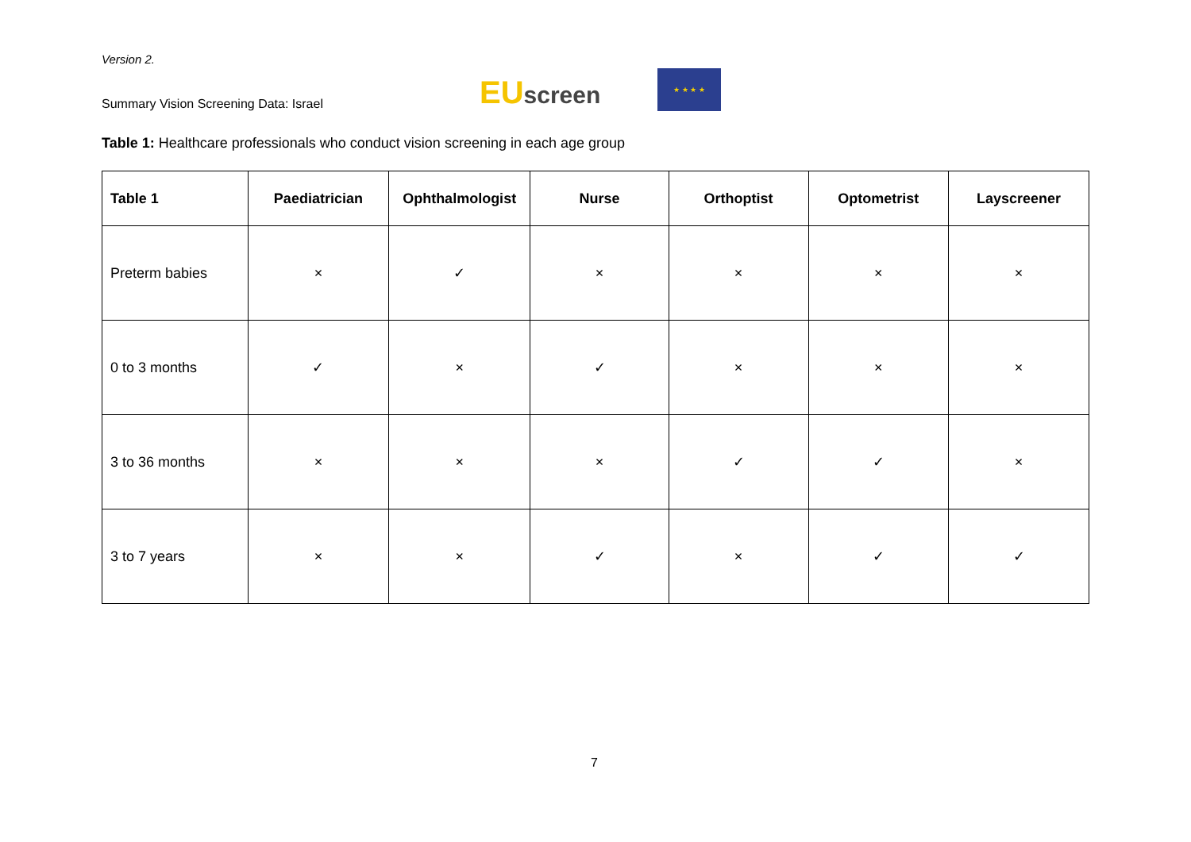Version 2.
Summary Vision Screening Data: Israel
EUscreen
★ ★ ★ ★
Table 1: Healthcare professionals who conduct vision screening in each age group
| Table 1 | Paediatrician | Ophthalmologist | Nurse | Orthoptist | Optometrist | Layscreener |
| --- | --- | --- | --- | --- | --- | --- |
| Preterm babies | × | ✓ | × | × | × | × |
| 0 to 3 months | ✓ | × | ✓ | × | × | × |
| 3 to 36 months | × | × | × | ✓ | ✓ | × |
| 3 to 7 years | × | × | ✓ | × | ✓ | ✓ |
7